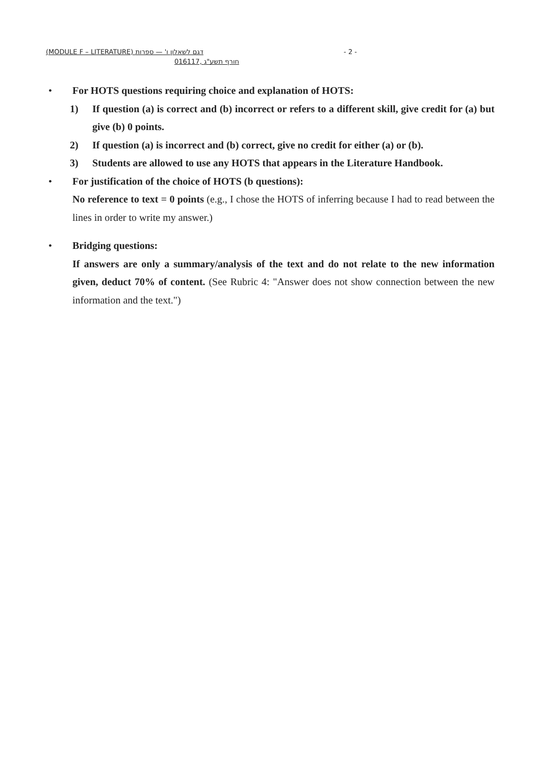(MODULE F – LITERATURE) דגם לשאלון ו' — ספרות - 2 -
016117, חורף תשע"ג
• For HOTS questions requiring choice and explanation of HOTS:
1) If question (a) is correct and (b) incorrect or refers to a different skill, give credit for (a) but give (b) 0 points.
2) If question (a) is incorrect and (b) correct, give no credit for either (a) or (b).
3) Students are allowed to use any HOTS that appears in the Literature Handbook.
• For justification of the choice of HOTS (b questions):
No reference to text = 0 points (e.g., I chose the HOTS of inferring because I had to read between the lines in order to write my answer.)
• Bridging questions:
If answers are only a summary/analysis of the text and do not relate to the new information given, deduct 70% of content. (See Rubric 4: "Answer does not show connection between the new information and the text.")